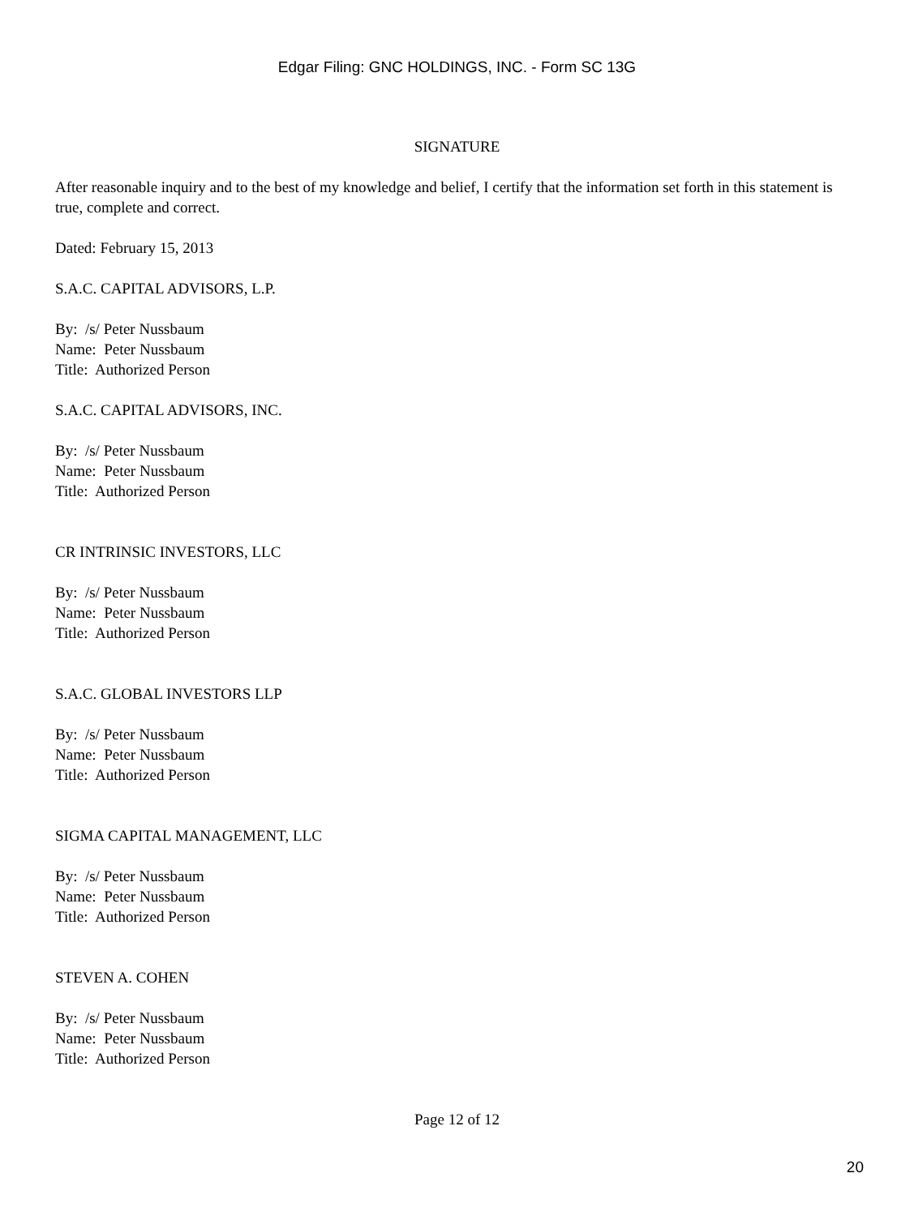Edgar Filing: GNC HOLDINGS, INC. - Form SC 13G
SIGNATURE
After reasonable inquiry and to the best of my knowledge and belief, I certify that the information set forth in this statement is true, complete and correct.
Dated: February 15, 2013
S.A.C. CAPITAL ADVISORS, L.P.
By: /s/ Peter Nussbaum
Name: Peter Nussbaum
Title: Authorized Person
S.A.C. CAPITAL ADVISORS, INC.
By: /s/ Peter Nussbaum
Name: Peter Nussbaum
Title: Authorized Person
CR INTRINSIC INVESTORS, LLC
By: /s/ Peter Nussbaum
Name: Peter Nussbaum
Title: Authorized Person
S.A.C. GLOBAL INVESTORS LLP
By: /s/ Peter Nussbaum
Name: Peter Nussbaum
Title: Authorized Person
SIGMA CAPITAL MANAGEMENT, LLC
By: /s/ Peter Nussbaum
Name: Peter Nussbaum
Title: Authorized Person
STEVEN A. COHEN
By: /s/ Peter Nussbaum
Name: Peter Nussbaum
Title: Authorized Person
Page 12 of 12
20